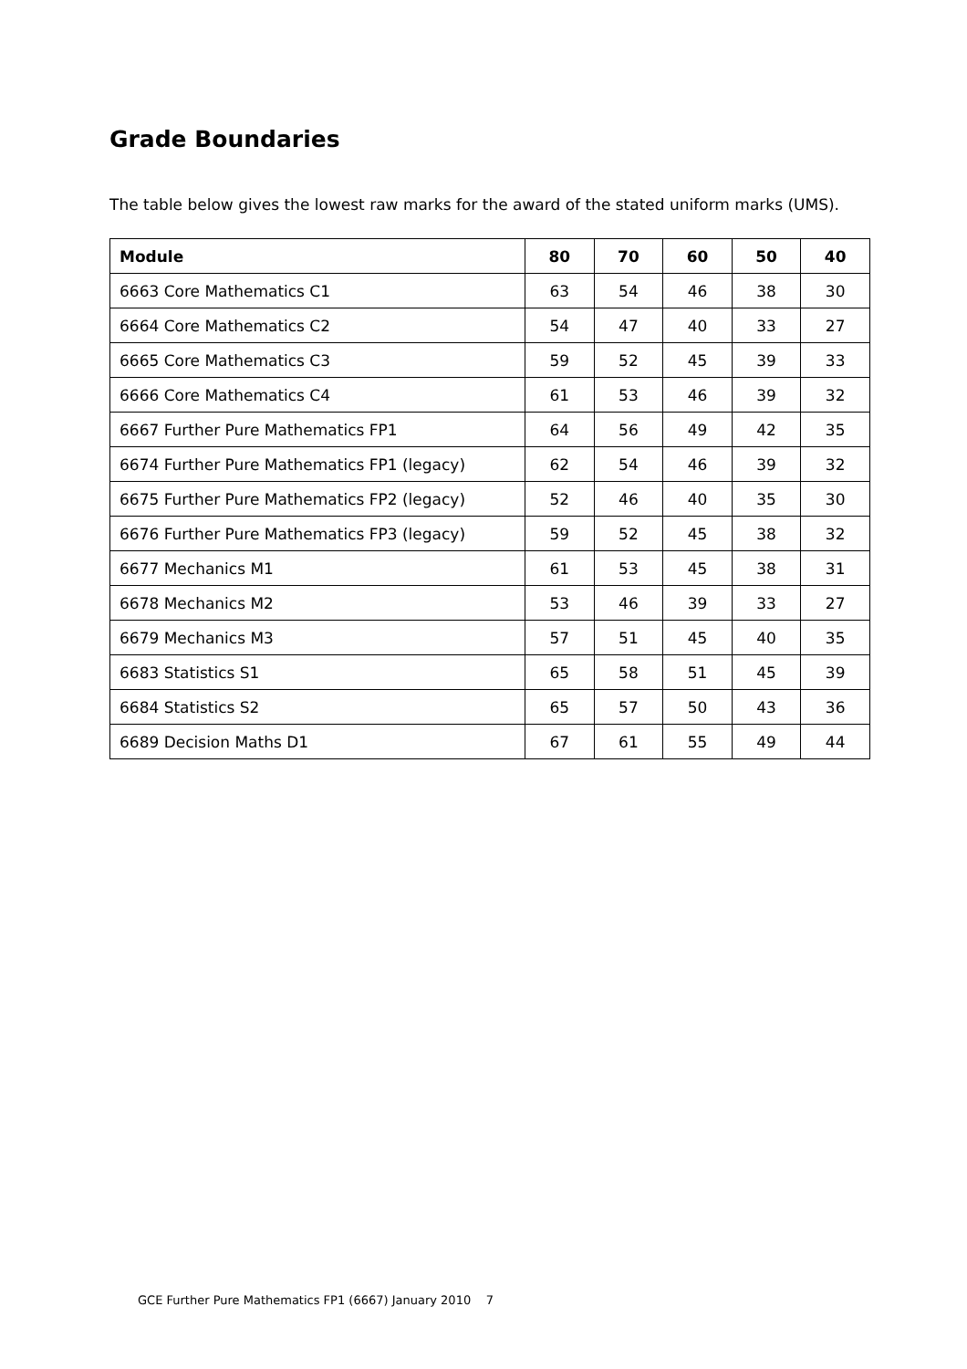Grade Boundaries
The table below gives the lowest raw marks for the award of the stated uniform marks (UMS).
| Module | 80 | 70 | 60 | 50 | 40 |
| --- | --- | --- | --- | --- | --- |
| 6663 Core Mathematics C1 | 63 | 54 | 46 | 38 | 30 |
| 6664 Core Mathematics C2 | 54 | 47 | 40 | 33 | 27 |
| 6665 Core Mathematics C3 | 59 | 52 | 45 | 39 | 33 |
| 6666 Core Mathematics C4 | 61 | 53 | 46 | 39 | 32 |
| 6667 Further Pure Mathematics FP1 | 64 | 56 | 49 | 42 | 35 |
| 6674 Further Pure Mathematics FP1 (legacy) | 62 | 54 | 46 | 39 | 32 |
| 6675 Further Pure Mathematics FP2 (legacy) | 52 | 46 | 40 | 35 | 30 |
| 6676 Further Pure Mathematics FP3 (legacy) | 59 | 52 | 45 | 38 | 32 |
| 6677 Mechanics M1 | 61 | 53 | 45 | 38 | 31 |
| 6678 Mechanics M2 | 53 | 46 | 39 | 33 | 27 |
| 6679 Mechanics M3 | 57 | 51 | 45 | 40 | 35 |
| 6683 Statistics S1 | 65 | 58 | 51 | 45 | 39 |
| 6684 Statistics S2 | 65 | 57 | 50 | 43 | 36 |
| 6689 Decision Maths D1 | 67 | 61 | 55 | 49 | 44 |
GCE Further Pure Mathematics FP1 (6667) January 2010 7